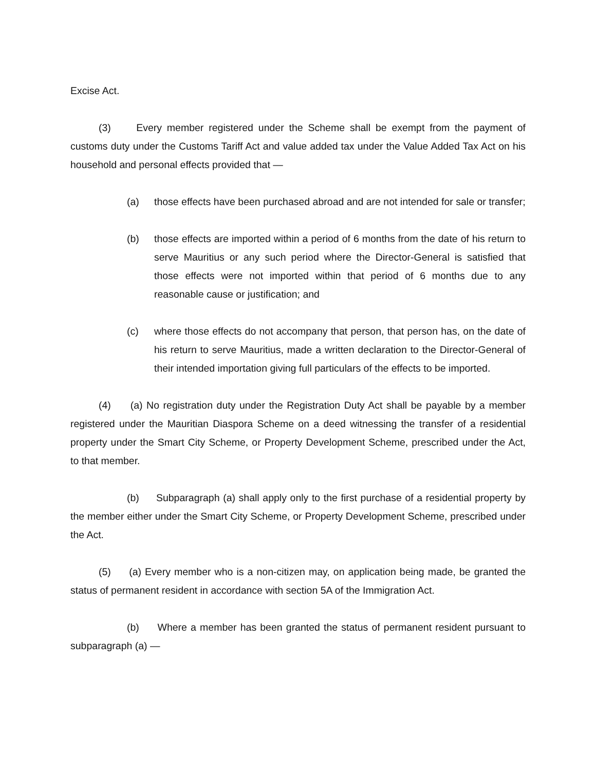Excise Act.
(3) Every member registered under the Scheme shall be exempt from the payment of customs duty under the Customs Tariff Act and value added tax under the Value Added Tax Act on his household and personal effects provided that —
(a) those effects have been purchased abroad and are not intended for sale or transfer;
(b) those effects are imported within a period of 6 months from the date of his return to serve Mauritius or any such period where the Director-General is satisfied that those effects were not imported within that period of 6 months due to any reasonable cause or justification; and
(c) where those effects do not accompany that person, that person has, on the date of his return to serve Mauritius, made a written declaration to the Director-General of their intended importation giving full particulars of the effects to be imported.
(4) (a) No registration duty under the Registration Duty Act shall be payable by a member registered under the Mauritian Diaspora Scheme on a deed witnessing the transfer of a residential property under the Smart City Scheme, or Property Development Scheme, prescribed under the Act, to that member.
(b) Subparagraph (a) shall apply only to the first purchase of a residential property by the member either under the Smart City Scheme, or Property Development Scheme, prescribed under the Act.
(5) (a) Every member who is a non-citizen may, on application being made, be granted the status of permanent resident in accordance with section 5A of the Immigration Act.
(b) Where a member has been granted the status of permanent resident pursuant to subparagraph (a) —